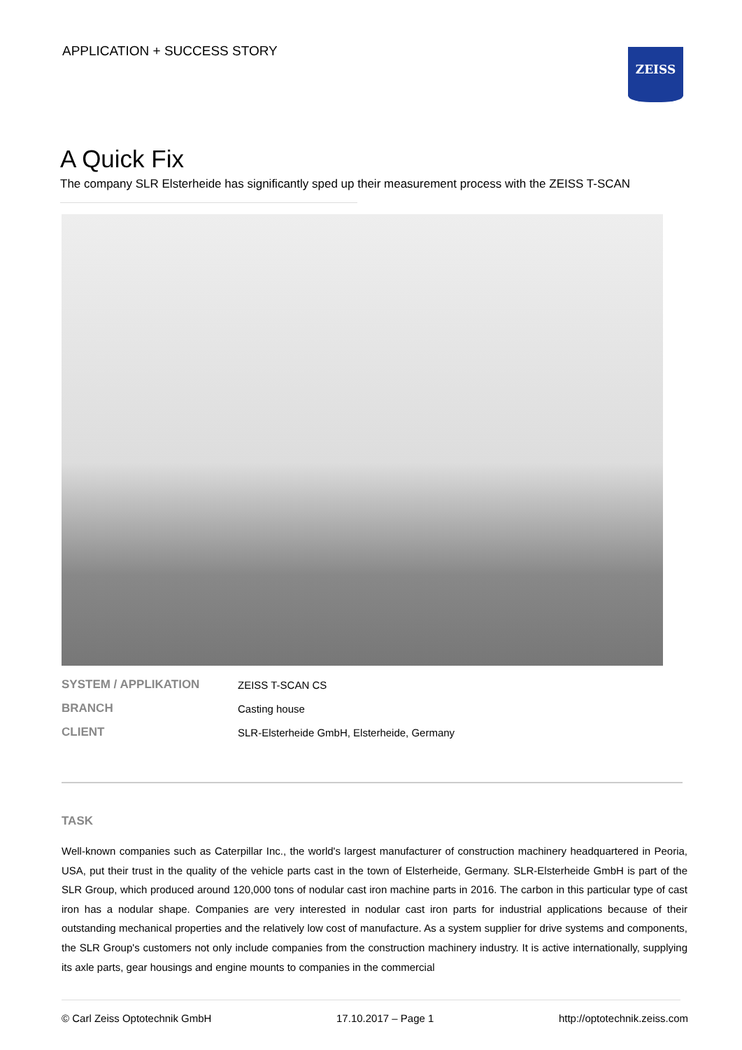APPLICATION + SUCCESS STORY ZEISS
A Quick Fix
The company SLR Elsterheide has significantly sped up their measurement process with the ZEISS T-SCAN
| SYSTEM / APPLIKATION | ZEISS T-SCAN CS |
| BRANCH | Casting house |
| CLIENT | SLR-Elsterheide GmbH, Elsterheide, Germany |
TASK
Well-known companies such as Caterpillar Inc., the world's largest manufacturer of construction machinery headquartered in Peoria, USA, put their trust in the quality of the vehicle parts cast in the town of Elsterheide, Germany. SLR-Elsterheide GmbH is part of the SLR Group, which produced around 120,000 tons of nodular cast iron machine parts in 2016. The carbon in this particular type of cast iron has a nodular shape. Companies are very interested in nodular cast iron parts for industrial applications because of their outstanding mechanical properties and the relatively low cost of manufacture. As a system supplier for drive systems and components, the SLR Group's customers not only include companies from the construction machinery industry. It is active internationally, supplying its axle parts, gear housings and engine mounts to companies in the commercial
© Carl Zeiss Optotechnik GmbH 17.10.2017 – Page 1 http://optotechnik.zeiss.com